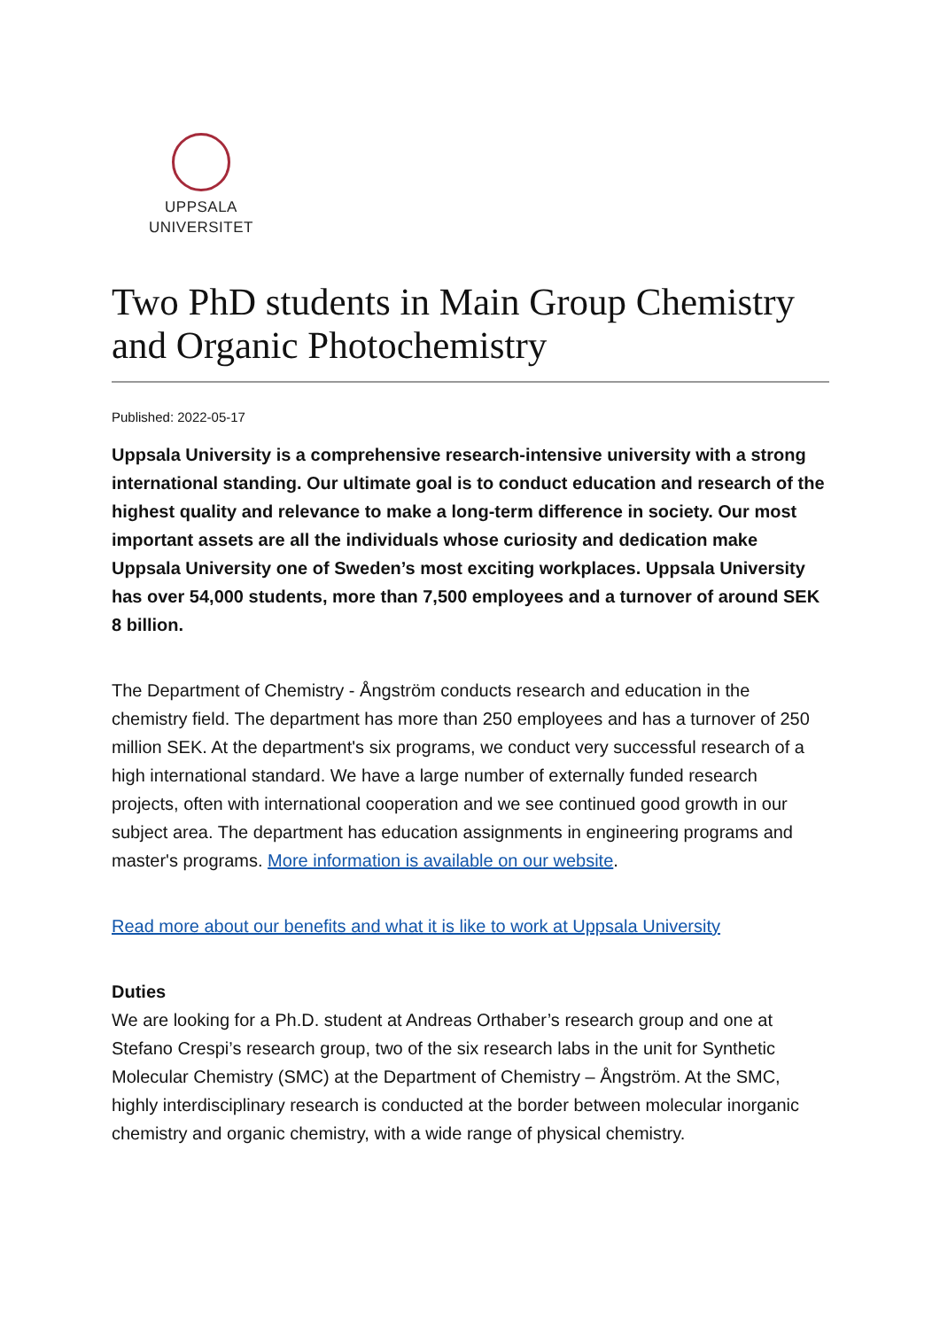UPPSALA
UNIVERSITET
Two PhD students in Main Group Chemistry and Organic Photochemistry
Published: 2022-05-17
Uppsala University is a comprehensive research-intensive university with a strong international standing. Our ultimate goal is to conduct education and research of the highest quality and relevance to make a long-term difference in society. Our most important assets are all the individuals whose curiosity and dedication make Uppsala University one of Sweden’s most exciting workplaces. Uppsala University has over 54,000 students, more than 7,500 employees and a turnover of around SEK 8 billion.
The Department of Chemistry - Ångström conducts research and education in the chemistry field. The department has more than 250 employees and has a turnover of 250 million SEK. At the department's six programs, we conduct very successful research of a high international standard. We have a large number of externally funded research projects, often with international cooperation and we see continued good growth in our subject area. The department has education assignments in engineering programs and master's programs. More information is available on our website.
Read more about our benefits and what it is like to work at Uppsala University
Duties
We are looking for a Ph.D. student at Andreas Orthaber’s research group and one at Stefano Crespi’s research group, two of the six research labs in the unit for Synthetic Molecular Chemistry (SMC) at the Department of Chemistry – Ångström. At the SMC, highly interdisciplinary research is conducted at the border between molecular inorganic chemistry and organic chemistry, with a wide range of physical chemistry.